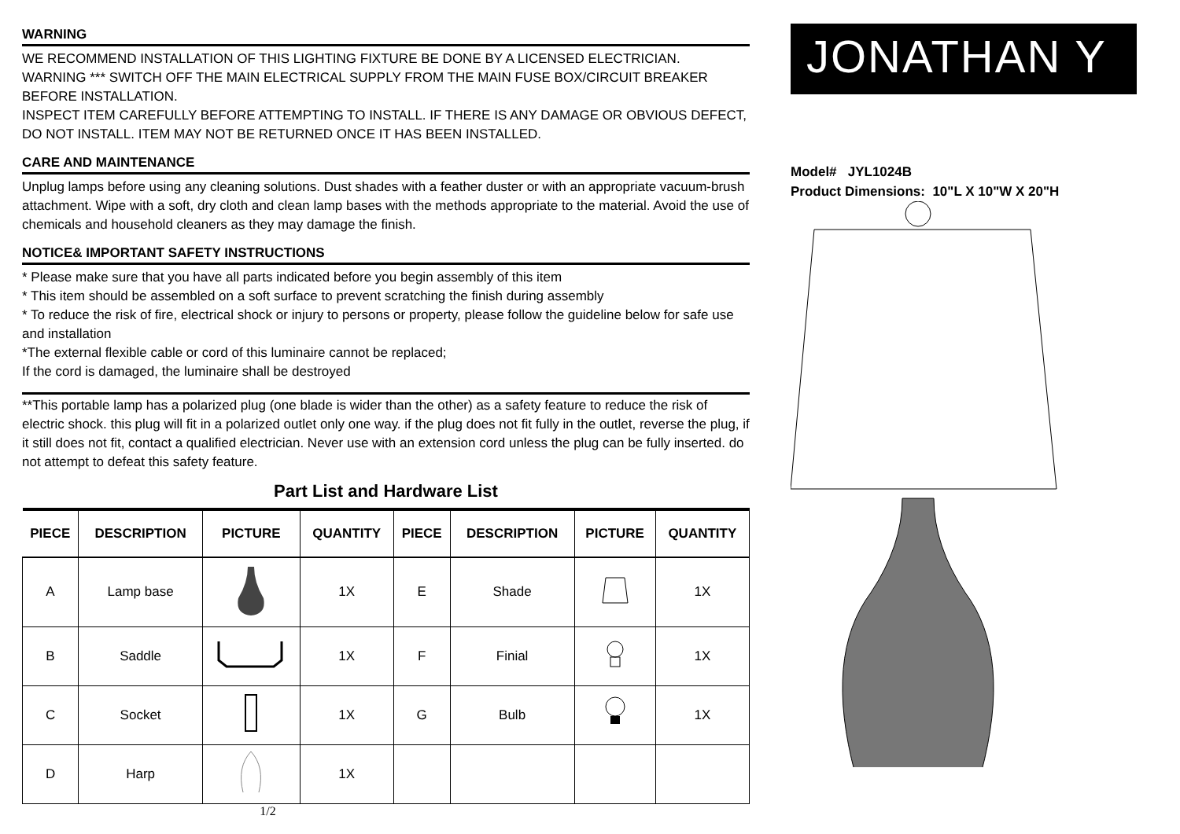WARNING
WE RECOMMEND INSTALLATION OF THIS LIGHTING FIXTURE BE DONE BY A LICENSED ELECTRICIAN.
WARNING *** SWITCH OFF THE MAIN ELECTRICAL SUPPLY FROM THE MAIN FUSE BOX/CIRCUIT BREAKER BEFORE INSTALLATION.
INSPECT ITEM CAREFULLY BEFORE ATTEMPTING TO INSTALL. IF THERE IS ANY DAMAGE OR OBVIOUS DEFECT, DO NOT INSTALL. ITEM MAY NOT BE RETURNED ONCE IT HAS BEEN INSTALLED.
CARE AND MAINTENANCE
Unplug lamps before using any cleaning solutions. Dust shades with a feather duster or with an appropriate vacuum-brush attachment. Wipe with a soft, dry cloth and clean lamp bases with the methods appropriate to the material. Avoid the use of chemicals and household cleaners as they may damage the finish.
NOTICE& IMPORTANT SAFETY INSTRUCTIONS
* Please make sure that you have all parts indicated before you begin assembly of this item
* This item should be assembled on a soft surface to prevent scratching the finish during assembly
* To reduce the risk of fire, electrical shock or injury to persons or property, please follow the guideline below for safe use and installation
*The external flexible cable or cord of this luminaire cannot be replaced;
If the cord is damaged, the luminaire shall be destroyed
**This portable lamp has a polarized plug (one blade is wider than the other) as a safety feature to reduce the risk of electric shock. this plug will fit in a polarized outlet only one way. if the plug does not fit fully in the outlet, reverse the plug, if it still does not fit, contact a qualified electrician. Never use with an extension cord unless the plug can be fully inserted. do not attempt to defeat this safety feature.
Part List and Hardware List
| PIECE | DESCRIPTION | PICTURE | QUANTITY | PIECE | DESCRIPTION | PICTURE | QUANTITY |
| --- | --- | --- | --- | --- | --- | --- | --- |
| A | Lamp base | | 1X | E | Shade | | 1X |
| B | Saddle | | 1X | F | Finial | | 1X |
| C | Socket | | 1X | G | Bulb | | 1X |
| D | Harp | | 1X | | | | |
1/2
JONATHAN Y
Model# JYL1024B
Product Dimensions: 10"L X 10"W X 20"H